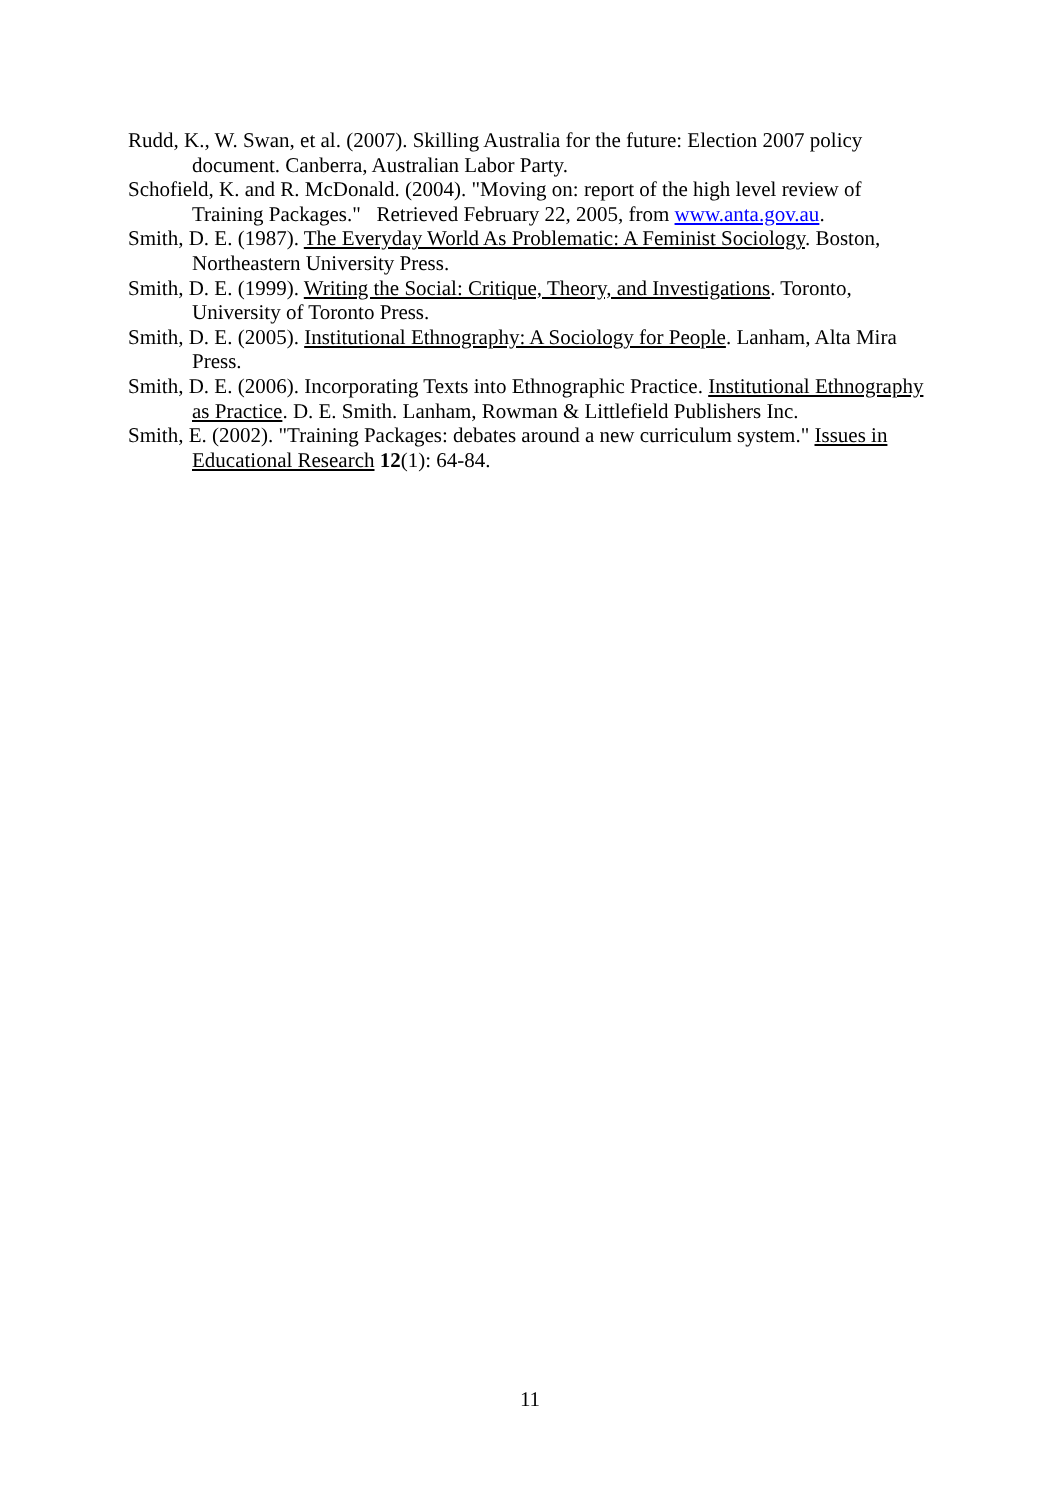Rudd, K., W. Swan, et al. (2007). Skilling Australia for the future: Election 2007 policy document. Canberra, Australian Labor Party.
Schofield, K. and R. McDonald. (2004). "Moving on: report of the high level review of Training Packages." Retrieved February 22, 2005, from www.anta.gov.au.
Smith, D. E. (1987). The Everyday World As Problematic: A Feminist Sociology. Boston, Northeastern University Press.
Smith, D. E. (1999). Writing the Social: Critique, Theory, and Investigations. Toronto, University of Toronto Press.
Smith, D. E. (2005). Institutional Ethnography: A Sociology for People. Lanham, Alta Mira Press.
Smith, D. E. (2006). Incorporating Texts into Ethnographic Practice. Institutional Ethnography as Practice. D. E. Smith. Lanham, Rowman & Littlefield Publishers Inc.
Smith, E. (2002). "Training Packages: debates around a new curriculum system." Issues in Educational Research 12(1): 64-84.
11